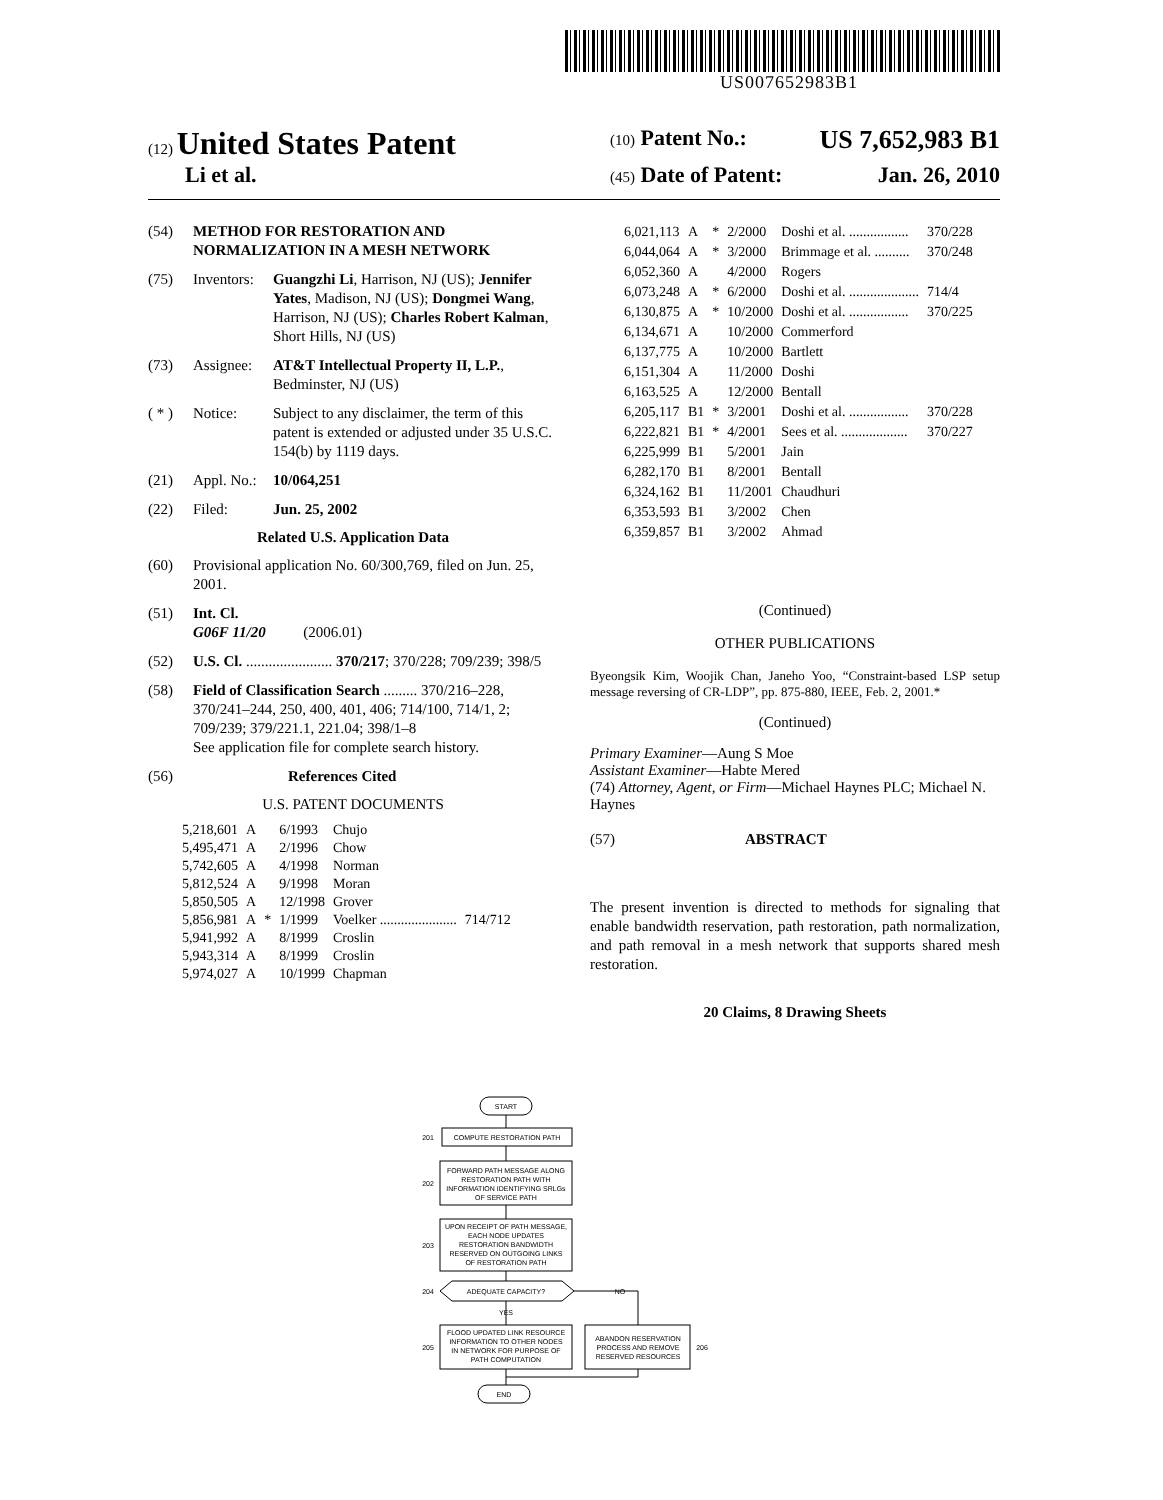US007652983B1
(12) United States Patent
(10) Patent No.: US 7,652,983 B1
Li et al.
(45) Date of Patent: Jan. 26, 2010
(54) METHOD FOR RESTORATION AND NORMALIZATION IN A MESH NETWORK
(75) Inventors: Guangzhi Li, Harrison, NJ (US); Jennifer Yates, Madison, NJ (US); Dongmei Wang, Harrison, NJ (US); Charles Robert Kalman, Short Hills, NJ (US)
(73) Assignee: AT&T Intellectual Property II, L.P., Bedminster, NJ (US)
( * ) Notice: Subject to any disclaimer, the term of this patent is extended or adjusted under 35 U.S.C. 154(b) by 1119 days.
(21) Appl. No.: 10/064,251
(22) Filed: Jun. 25, 2002
Related U.S. Application Data
(60) Provisional application No. 60/300,769, filed on Jun. 25, 2001.
(51) Int. Cl.
G06F 11/20 (2006.01)
(52) U.S. Cl. ....................... 370/217; 370/228; 709/239; 398/5
(58) Field of Classification Search ......... 370/216–228, 370/241–244, 250, 400, 401, 406; 714/100, 714/1, 2; 709/239; 379/221.1, 221.04; 398/1–8
See application file for complete search history.
(56) References Cited
U.S. PATENT DOCUMENTS
| 5,218,601 | A | | 6/1993 | Chujo | |
| 5,495,471 | A | | 2/1996 | Chow | |
| 5,742,605 | A | | 4/1998 | Norman | |
| 5,812,524 | A | | 9/1998 | Moran | |
| 5,850,505 | A | | 12/1998 | Grover | |
| 5,856,981 | A | * | 1/1999 | Voelker ...................... | 714/712 |
| 5,941,992 | A | | 8/1999 | Croslin | |
| 5,943,314 | A | | 8/1999 | Croslin | |
| 5,974,027 | A | | 10/1999 | Chapman | |
| 6,021,113 | A | * | 2/2000 | Doshi et al. ................. | 370/228 |
| 6,044,064 | A | * | 3/2000 | Brimmage et al. .......... | 370/248 |
| 6,052,360 | A | | 4/2000 | Rogers | |
| 6,073,248 | A | * | 6/2000 | Doshi et al. .................... | 714/4 |
| 6,130,875 | A | * | 10/2000 | Doshi et al. ................. | 370/225 |
| 6,134,671 | A | | 10/2000 | Commerford | |
| 6,137,775 | A | | 10/2000 | Bartlett | |
| 6,151,304 | A | | 11/2000 | Doshi | |
| 6,163,525 | A | | 12/2000 | Bentall | |
| 6,205,117 | B1 | * | 3/2001 | Doshi et al. ................. | 370/228 |
| 6,222,821 | B1 | * | 4/2001 | Sees et al. ................... | 370/227 |
| 6,225,999 | B1 | | 5/2001 | Jain | |
| 6,282,170 | B1 | | 8/2001 | Bentall | |
| 6,324,162 | B1 | | 11/2001 | Chaudhuri | |
| 6,353,593 | B1 | | 3/2002 | Chen | |
| 6,359,857 | B1 | | 3/2002 | Ahmad | |
(Continued)
OTHER PUBLICATIONS
Byeongsik Kim, Woojik Chan, Janeho Yoo, “Constraint-based LSP setup message reversing of CR-LDP”, pp. 875-880, IEEE, Feb. 2, 2001.*
(Continued)
Primary Examiner—Aung S Moe
Assistant Examiner—Habte Mered
(74) Attorney, Agent, or Firm—Michael Haynes PLC; Michael N. Haynes
(57) ABSTRACT
The present invention is directed to methods for signaling that enable bandwidth reservation, path restoration, path normalization, and path removal in a mesh network that supports shared mesh restoration.
20 Claims, 8 Drawing Sheets
START
COMPUTE RESTORATION PATH
FORWARD PATH MESSAGE ALONG
RESTORATION PATH WITH
INFORMATION IDENTIFYING SRLGs
OF SERVICE PATH
UPON RECEIPT OF PATH MESSAGE,
EACH NODE UPDATES
RESTORATION BANDWIDTH
RESERVED ON OUTGOING LINKS
OF RESTORATION PATH
ADEQUATE CAPACITY?
NO
YES
FLOOD UPDATED LINK RESOURCE
INFORMATION TO OTHER NODES
IN NETWORK FOR PURPOSE OF
PATH COMPUTATION
ABANDON RESERVATION
PROCESS AND REMOVE
RESERVED RESOURCES
END
201
202
203
204
205
206